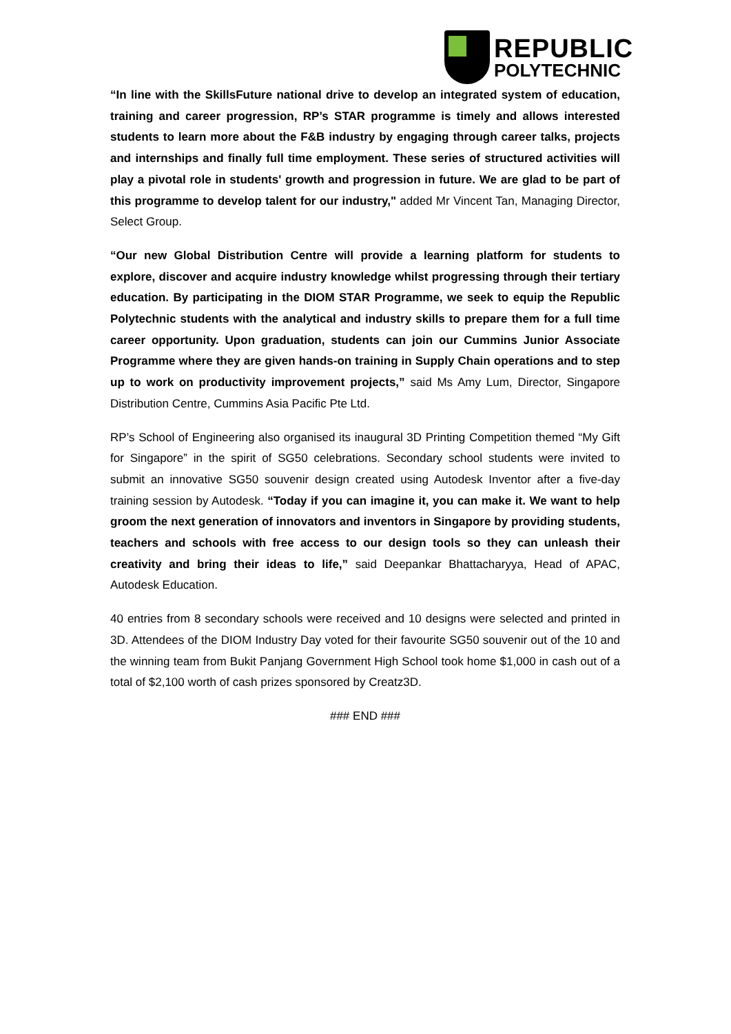REPUBLIC
POLYTECHNIC
“In line with the SkillsFuture national drive to develop an integrated system of education, training and career progression, RP’s STAR programme is timely and allows interested students to learn more about the F&B industry by engaging through career talks, projects and internships and finally full time employment. These series of structured activities will play a pivotal role in students' growth and progression in future. We are glad to be part of this programme to develop talent for our industry," added Mr Vincent Tan, Managing Director, Select Group.
“Our new Global Distribution Centre will provide a learning platform for students to explore, discover and acquire industry knowledge whilst progressing through their tertiary education. By participating in the DIOM STAR Programme, we seek to equip the Republic Polytechnic students with the analytical and industry skills to prepare them for a full time career opportunity. Upon graduation, students can join our Cummins Junior Associate Programme where they are given hands-on training in Supply Chain operations and to step up to work on productivity improvement projects,” said Ms Amy Lum, Director, Singapore Distribution Centre, Cummins Asia Pacific Pte Ltd.
RP’s School of Engineering also organised its inaugural 3D Printing Competition themed “My Gift for Singapore” in the spirit of SG50 celebrations. Secondary school students were invited to submit an innovative SG50 souvenir design created using Autodesk Inventor after a five-day training session by Autodesk. “Today if you can imagine it, you can make it. We want to help groom the next generation of innovators and inventors in Singapore by providing students, teachers and schools with free access to our design tools so they can unleash their creativity and bring their ideas to life,” said Deepankar Bhattacharyya, Head of APAC, Autodesk Education.
40 entries from 8 secondary schools were received and 10 designs were selected and printed in 3D. Attendees of the DIOM Industry Day voted for their favourite SG50 souvenir out of the 10 and the winning team from Bukit Panjang Government High School took home $1,000 in cash out of a total of $2,100 worth of cash prizes sponsored by Creatz3D.
### END ###